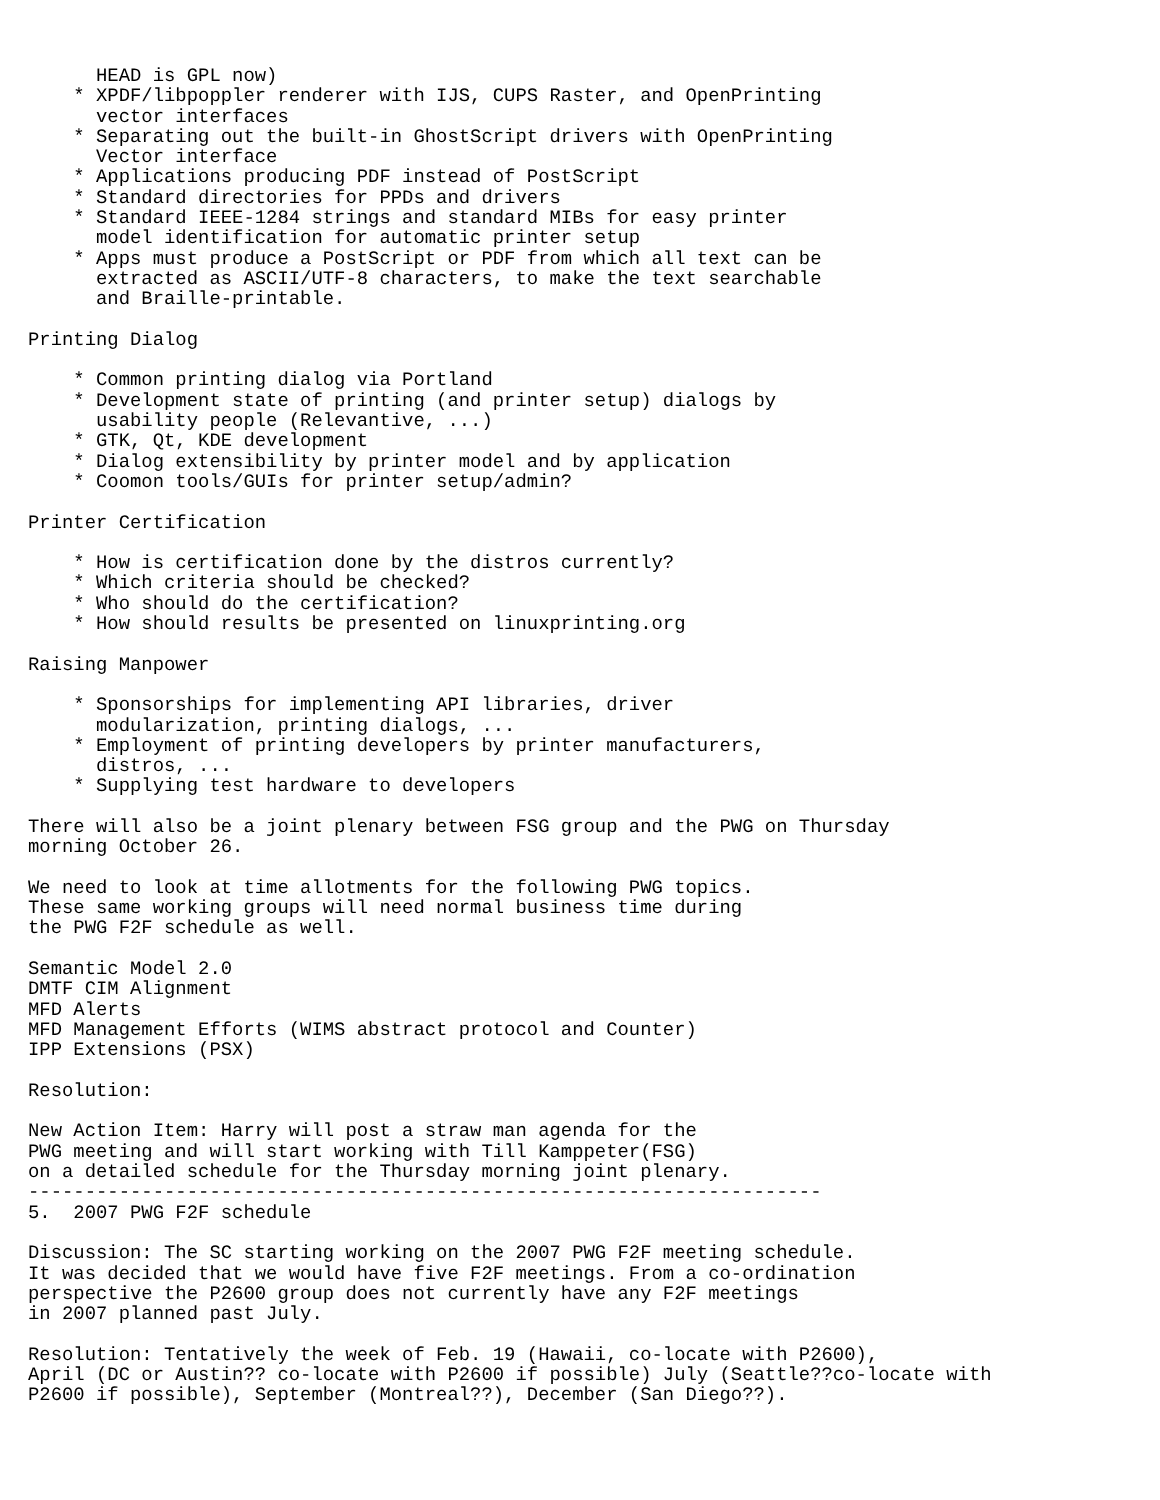HEAD is GPL now)
    * XPDF/libpoppler renderer with IJS, CUPS Raster, and OpenPrinting
      vector interfaces
    * Separating out the built-in GhostScript drivers with OpenPrinting
      Vector interface
    * Applications producing PDF instead of PostScript
    * Standard directories for PPDs and drivers
    * Standard IEEE-1284 strings and standard MIBs for easy printer
      model identification for automatic printer setup
    * Apps must produce a PostScript or PDF from which all text can be
      extracted as ASCII/UTF-8 characters, to make the text searchable
      and Braille-printable.

Printing Dialog

    * Common printing dialog via Portland
    * Development state of printing (and printer setup) dialogs by
      usability people (Relevantive, ...)
    * GTK, Qt, KDE development
    * Dialog extensibility by printer model and by application
    * Coomon tools/GUIs for printer setup/admin?

Printer Certification

    * How is certification done by the distros currently?
    * Which criteria should be checked?
    * Who should do the certification?
    * How should results be presented on linuxprinting.org

Raising Manpower

    * Sponsorships for implementing API libraries, driver
      modularization, printing dialogs, ...
    * Employment of printing developers by printer manufacturers,
      distros, ...
    * Supplying test hardware to developers

There will also be a joint plenary between FSG group and the PWG on Thursday
morning October 26.

We need to look at time allotments for the following PWG topics.
These same working groups will need normal business time during
the PWG F2F schedule as well.

Semantic Model 2.0
DMTF CIM Alignment
MFD Alerts
MFD Management Efforts (WIMS abstract protocol and Counter)
IPP Extensions (PSX)

Resolution:

New Action Item: Harry will post a straw man agenda for the
PWG meeting and will start working with Till Kamppeter(FSG)
on a detailed schedule for the Thursday morning joint plenary.
----------------------------------------------------------------------
5.  2007 PWG F2F schedule

Discussion: The SC starting working on the 2007 PWG F2F meeting schedule.
It was decided that we would have five F2F meetings. From a co-ordination
perspective the P2600 group does not currently have any F2F meetings
in 2007 planned past July.

Resolution: Tentatively the week of Feb. 19 (Hawaii, co-locate with P2600),
April (DC or Austin?? co-locate with P2600 if possible) July (Seattle??co-locate with
P2600 if possible), September (Montreal??), December (San Diego??).